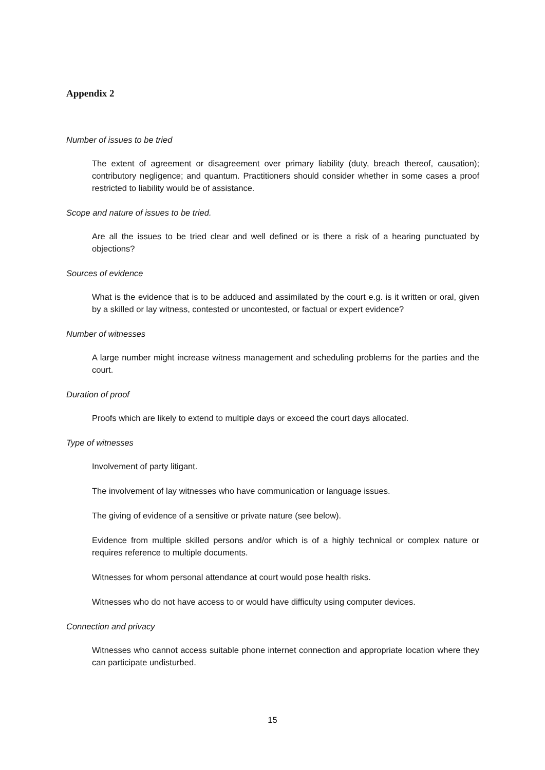Appendix 2
Number of issues to be tried
The extent of agreement or disagreement over primary liability (duty, breach thereof, causation); contributory negligence; and quantum. Practitioners should consider whether in some cases a proof restricted to liability would be of assistance.
Scope and nature of issues to be tried.
Are all the issues to be tried clear and well defined or is there a risk of a hearing punctuated by objections?
Sources of evidence
What is the evidence that is to be adduced and assimilated by the court e.g. is it written or oral, given by a skilled or lay witness, contested or uncontested, or factual or expert evidence?
Number of witnesses
A large number might increase witness management and scheduling problems for the parties and the court.
Duration of proof
Proofs which are likely to extend to multiple days or exceed the court days allocated.
Type of witnesses
Involvement of party litigant.
The involvement of lay witnesses who have communication or language issues.
The giving of evidence of a sensitive or private nature (see below).
Evidence from multiple skilled persons and/or which is of a highly technical or complex nature or requires reference to multiple documents.
Witnesses for whom personal attendance at court would pose health risks.
Witnesses who do not have access to or would have difficulty using computer devices.
Connection and privacy
Witnesses who cannot access suitable phone internet connection and appropriate location where they can participate undisturbed.
15